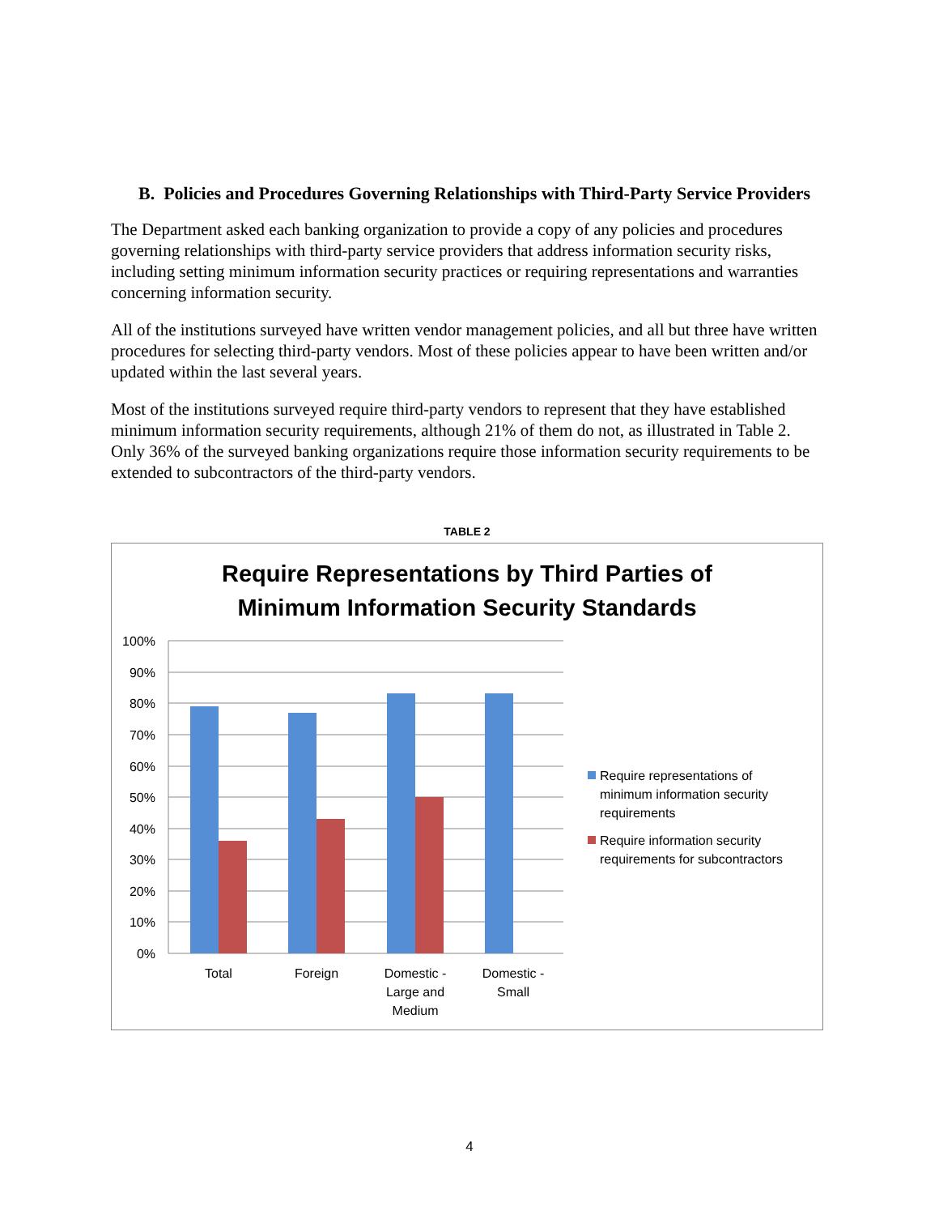B. Policies and Procedures Governing Relationships with Third-Party Service Providers
The Department asked each banking organization to provide a copy of any policies and procedures governing relationships with third-party service providers that address information security risks, including setting minimum information security practices or requiring representations and warranties concerning information security.
All of the institutions surveyed have written vendor management policies, and all but three have written procedures for selecting third-party vendors. Most of these policies appear to have been written and/or updated within the last several years.
Most of the institutions surveyed require third-party vendors to represent that they have established minimum information security requirements, although 21% of them do not, as illustrated in Table 2. Only 36% of the surveyed banking organizations require those information security requirements to be extended to subcontractors of the third-party vendors.
TABLE 2
Require Representations by Third Parties of
Minimum Information Security Standards
100%
90%
80%
70%
60%
50%
40%
30%
20%
10%
0%
Total
Foreign
Domestic -
Large and
Medium
Domestic -
Small
Require representations of
minimum information security
requirements
Require information security
requirements for subcontractors
4